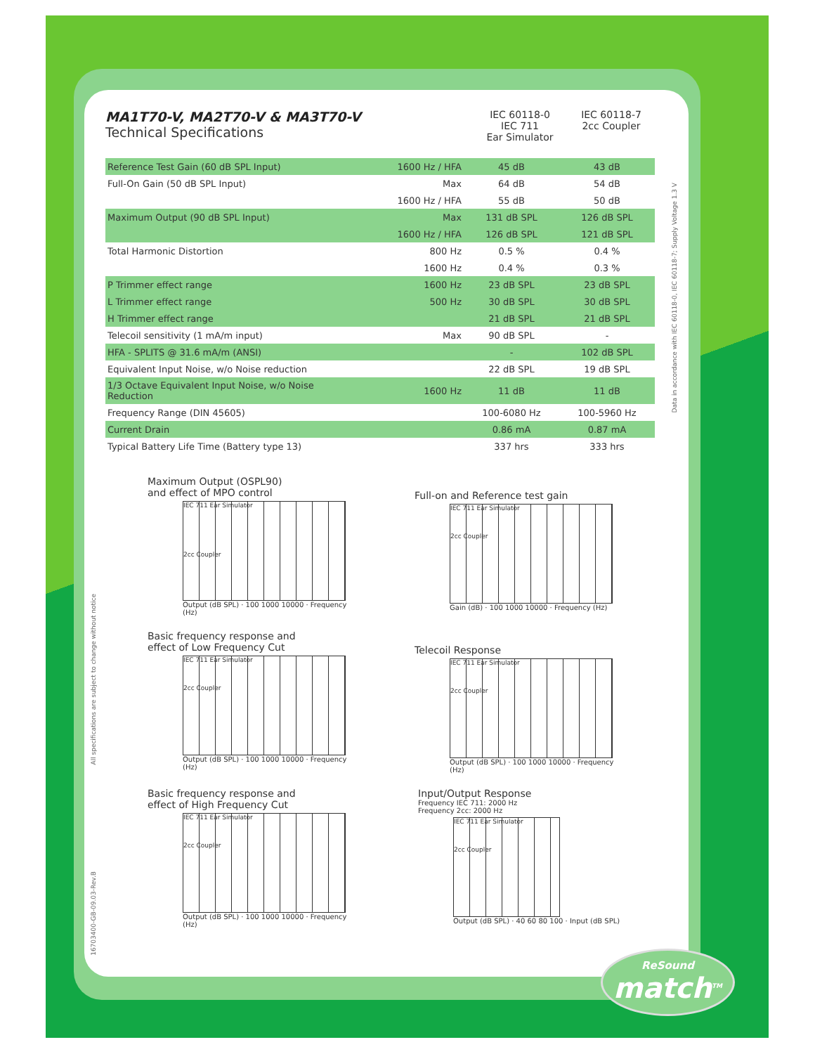Data in accordance with IEC 60118-0, IEC 60118-7; Supply Voltage 1.3 V
All specifications are subject to change without notice
16703400-GB-09.03-Rev.B
MA1T70-V, MA2T70-V & MA3T70-V
Technical Specifications
IEC 60118-0
IEC 711
Ear Simulator
IEC 60118-7
2cc Coupler
| Reference Test Gain (60 dB SPL Input) | 1600 Hz / HFA | 45 dB | 43 dB |
| Full-On Gain (50 dB SPL Input) | Max | 64 dB | 54 dB |
| | 1600 Hz / HFA | 55 dB | 50 dB |
| Maximum Output (90 dB SPL Input) | Max | 131 dB SPL | 126 dB SPL |
| | 1600 Hz / HFA | 126 dB SPL | 121 dB SPL |
| Total Harmonic Distortion | 800 Hz | 0.5 % | 0.4 % |
| | 1600 Hz | 0.4 % | 0.3 % |
| P Trimmer effect range | 1600 Hz | 23 dB SPL | 23 dB SPL |
| L Trimmer effect range | 500 Hz | 30 dB SPL | 30 dB SPL |
| H Trimmer effect range | | 21 dB SPL | 21 dB SPL |
| Telecoil sensitivity (1 mA/m input) | Max | 90 dB SPL | - |
| HFA - SPLITS @ 31.6 mA/m (ANSI) | | - | 102 dB SPL |
| Equivalent Input Noise, w/o Noise reduction | | 22 dB SPL | 19 dB SPL |
| 1/3 Octave Equivalent Input Noise, w/o Noise Reduction | 1600 Hz | 11 dB | 11 dB |
| Frequency Range (DIN 45605) | | 100-6080 Hz | 100-5960 Hz |
| Current Drain | | 0.86 mA | 0.87 mA |
| Typical Battery Life Time (Battery type 13) | | 337 hrs | 333 hrs |
Maximum Output (OSPL90)
and effect of MPO control
IEC 711 Ear Simulator
2cc Coupler
Output (dB SPL) · 100 1000 10000 · Frequency (Hz)
Full-on and Reference test gain
IEC 711 Ear Simulator
2cc Coupler
Gain (dB) · 100 1000 10000 · Frequency (Hz)
Basic frequency response and
effect of Low Frequency Cut
IEC 711 Ear Simulator
2cc Coupler
Output (dB SPL) · 100 1000 10000 · Frequency (Hz)
Telecoil Response
IEC 711 Ear Simulator
2cc Coupler
Output (dB SPL) · 100 1000 10000 · Frequency (Hz)
Basic frequency response and
effect of High Frequency Cut
IEC 711 Ear Simulator
2cc Coupler
Output (dB SPL) · 100 1000 10000 · Frequency (Hz)
Input/Output Response
Frequency IEC 711: 2000 Hz
Frequency 2cc: 2000 Hz
IEC 711 Ear Simulator
2cc Coupler
Output (dB SPL) · 40 60 80 100 · Input (dB SPL)
ReSound
match<sup>TM</sup>